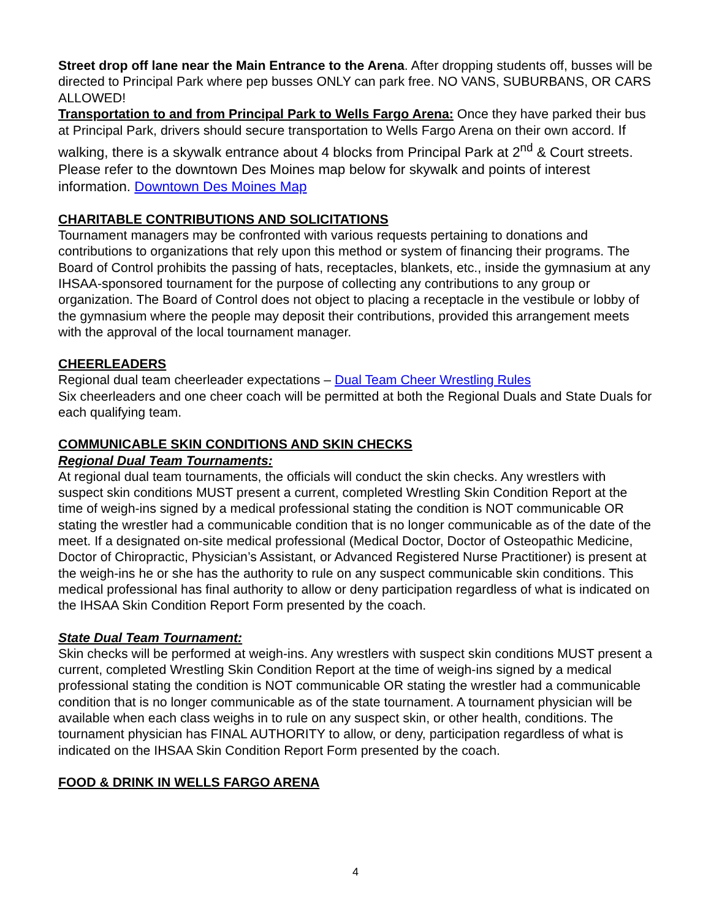Street drop off lane near the Main Entrance to the Arena. After dropping students off, busses will be directed to Principal Park where pep busses ONLY can park free. NO VANS, SUBURBANS, OR CARS ALLOWED!
Transportation to and from Principal Park to Wells Fargo Arena: Once they have parked their bus at Principal Park, drivers should secure transportation to Wells Fargo Arena on their own accord. If walking, there is a skywalk entrance about 4 blocks from Principal Park at 2<sup>nd</sup> & Court streets. Please refer to the downtown Des Moines map below for skywalk and points of interest information. Downtown Des Moines Map
CHARITABLE CONTRIBUTIONS AND SOLICITATIONS
Tournament managers may be confronted with various requests pertaining to donations and contributions to organizations that rely upon this method or system of financing their programs. The Board of Control prohibits the passing of hats, receptacles, blankets, etc., inside the gymnasium at any IHSAA-sponsored tournament for the purpose of collecting any contributions to any group or organization. The Board of Control does not object to placing a receptacle in the vestibule or lobby of the gymnasium where the people may deposit their contributions, provided this arrangement meets with the approval of the local tournament manager.
CHEERLEADERS
Regional dual team cheerleader expectations – Dual Team Cheer Wrestling Rules
Six cheerleaders and one cheer coach will be permitted at both the Regional Duals and State Duals for each qualifying team.
COMMUNICABLE SKIN CONDITIONS AND SKIN CHECKS
Regional Dual Team Tournaments:
At regional dual team tournaments, the officials will conduct the skin checks. Any wrestlers with suspect skin conditions MUST present a current, completed Wrestling Skin Condition Report at the time of weigh-ins signed by a medical professional stating the condition is NOT communicable OR stating the wrestler had a communicable condition that is no longer communicable as of the date of the meet. If a designated on-site medical professional (Medical Doctor, Doctor of Osteopathic Medicine, Doctor of Chiropractic, Physician’s Assistant, or Advanced Registered Nurse Practitioner) is present at the weigh-ins he or she has the authority to rule on any suspect communicable skin conditions. This medical professional has final authority to allow or deny participation regardless of what is indicated on the IHSAA Skin Condition Report Form presented by the coach.
State Dual Team Tournament:
Skin checks will be performed at weigh-ins. Any wrestlers with suspect skin conditions MUST present a current, completed Wrestling Skin Condition Report at the time of weigh-ins signed by a medical professional stating the condition is NOT communicable OR stating the wrestler had a communicable condition that is no longer communicable as of the state tournament. A tournament physician will be available when each class weighs in to rule on any suspect skin, or other health, conditions. The tournament physician has FINAL AUTHORITY to allow, or deny, participation regardless of what is indicated on the IHSAA Skin Condition Report Form presented by the coach.
FOOD & DRINK IN WELLS FARGO ARENA
4